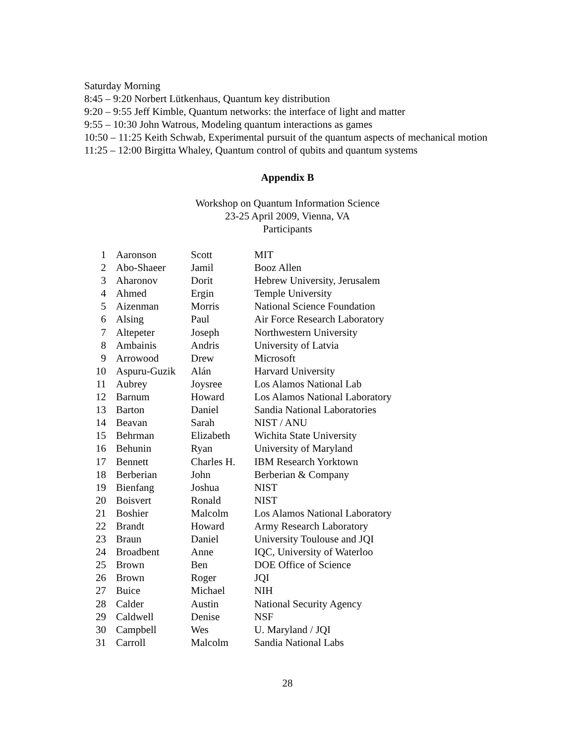Saturday Morning
8:45 – 9:20 Norbert Lütkenhaus, Quantum key distribution
9:20 – 9:55 Jeff Kimble, Quantum networks: the interface of light and matter
9:55 – 10:30 John Watrous, Modeling quantum interactions as games
10:50 – 11:25 Keith Schwab, Experimental pursuit of the quantum aspects of mechanical motion
11:25 – 12:00 Birgitta Whaley, Quantum control of qubits and quantum systems
Appendix B
Workshop on Quantum Information Science
23-25 April 2009, Vienna, VA
Participants
| 1 | Aaronson | Scott | MIT |
| 2 | Abo-Shaeer | Jamil | Booz Allen |
| 3 | Aharonov | Dorit | Hebrew University, Jerusalem |
| 4 | Ahmed | Ergin | Temple University |
| 5 | Aizenman | Morris | National Science Foundation |
| 6 | Alsing | Paul | Air Force Research Laboratory |
| 7 | Altepeter | Joseph | Northwestern University |
| 8 | Ambainis | Andris | University of Latvia |
| 9 | Arrowood | Drew | Microsoft |
| 10 | Aspuru-Guzik | Alán | Harvard University |
| 11 | Aubrey | Joysree | Los Alamos National Lab |
| 12 | Barnum | Howard | Los Alamos National Laboratory |
| 13 | Barton | Daniel | Sandia National Laboratories |
| 14 | Beavan | Sarah | NIST / ANU |
| 15 | Behrman | Elizabeth | Wichita State University |
| 16 | Behunin | Ryan | University of Maryland |
| 17 | Bennett | Charles H. | IBM Research Yorktown |
| 18 | Berberian | John | Berberian & Company |
| 19 | Bienfang | Joshua | NIST |
| 20 | Boisvert | Ronald | NIST |
| 21 | Boshier | Malcolm | Los Alamos National Laboratory |
| 22 | Brandt | Howard | Army Research Laboratory |
| 23 | Braun | Daniel | University Toulouse and JQI |
| 24 | Broadbent | Anne | IQC, University of Waterloo |
| 25 | Brown | Ben | DOE Office of Science |
| 26 | Brown | Roger | JQI |
| 27 | Buice | Michael | NIH |
| 28 | Calder | Austin | National Security Agency |
| 29 | Caldwell | Denise | NSF |
| 30 | Campbell | Wes | U. Maryland / JQI |
| 31 | Carroll | Malcolm | Sandia National Labs |
28